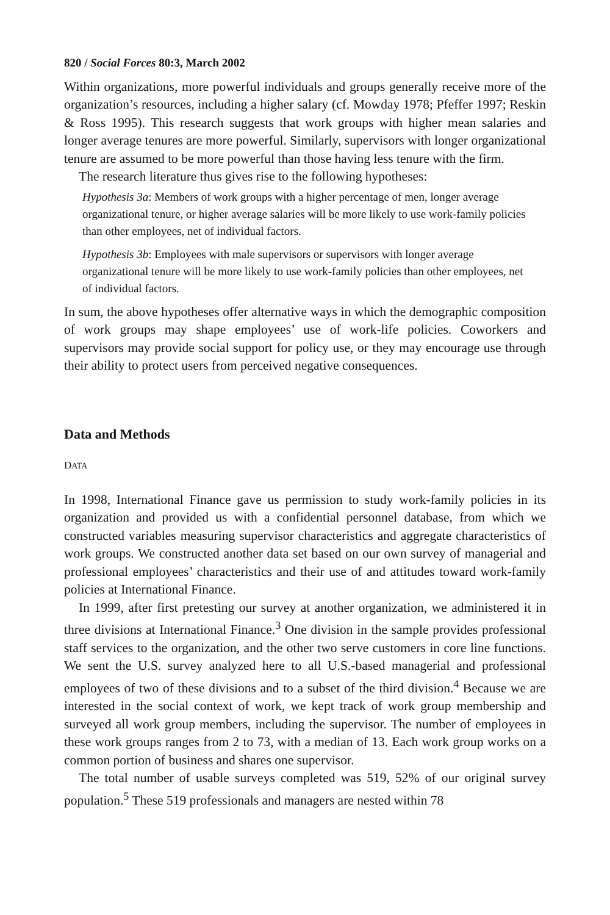820 / Social Forces 80:3, March 2002
Within organizations, more powerful individuals and groups generally receive more of the organization’s resources, including a higher salary (cf. Mowday 1978; Pfeffer 1997; Reskin & Ross 1995). This research suggests that work groups with higher mean salaries and longer average tenures are more powerful. Similarly, supervisors with longer organizational tenure are assumed to be more powerful than those having less tenure with the firm.
The research literature thus gives rise to the following hypotheses:
Hypothesis 3a: Members of work groups with a higher percentage of men, longer average organizational tenure, or higher average salaries will be more likely to use work-family policies than other employees, net of individual factors.
Hypothesis 3b: Employees with male supervisors or supervisors with longer average organizational tenure will be more likely to use work-family policies than other employees, net of individual factors.
In sum, the above hypotheses offer alternative ways in which the demographic composition of work groups may shape employees’ use of work-life policies. Coworkers and supervisors may provide social support for policy use, or they may encourage use through their ability to protect users from perceived negative consequences.
Data and Methods
DATA
In 1998, International Finance gave us permission to study work-family policies in its organization and provided us with a confidential personnel database, from which we constructed variables measuring supervisor characteristics and aggregate characteristics of work groups. We constructed another data set based on our own survey of managerial and professional employees’ characteristics and their use of and attitudes toward work-family policies at International Finance.
In 1999, after first pretesting our survey at another organization, we administered it in three divisions at International Finance.<sup>3</sup> One division in the sample provides professional staff services to the organization, and the other two serve customers in core line functions. We sent the U.S. survey analyzed here to all U.S.-based managerial and professional employees of two of these divisions and to a subset of the third division.<sup>4</sup> Because we are interested in the social context of work, we kept track of work group membership and surveyed all work group members, including the supervisor. The number of employees in these work groups ranges from 2 to 73, with a median of 13. Each work group works on a common portion of business and shares one supervisor.
The total number of usable surveys completed was 519, 52% of our original survey population.<sup>5</sup> These 519 professionals and managers are nested within 78